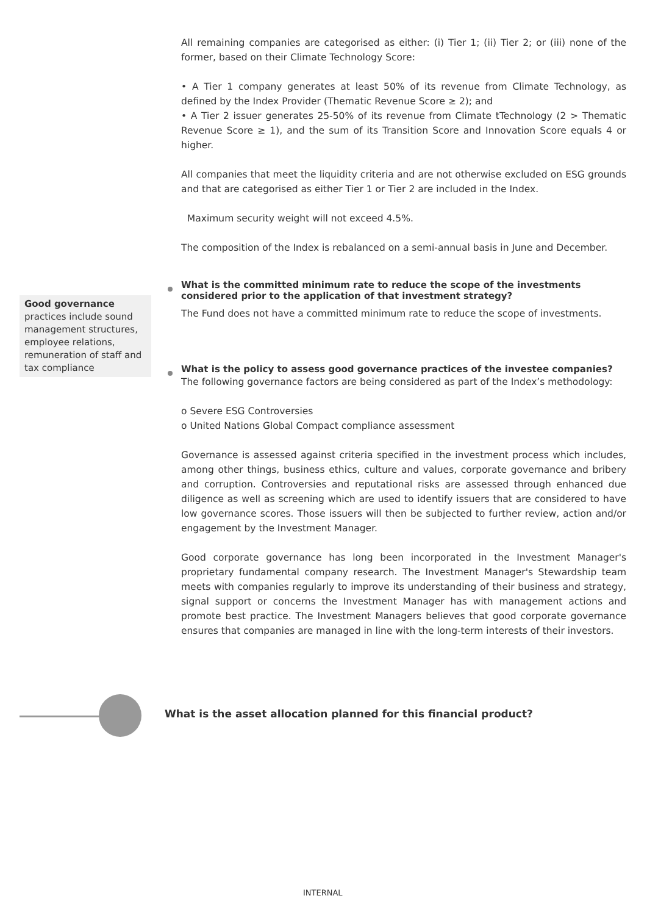All remaining companies are categorised as either: (i) Tier 1; (ii) Tier 2; or (iii) none of the former, based on their Climate Technology Score:
• A Tier 1 company generates at least 50% of its revenue from Climate Technology, as defined by the Index Provider (Thematic Revenue Score ≥ 2); and
• A Tier 2 issuer generates 25-50% of its revenue from Climate tTechnology (2 > Thematic Revenue Score ≥ 1), and the sum of its Transition Score and Innovation Score equals 4 or higher.
All companies that meet the liquidity criteria and are not otherwise excluded on ESG grounds and that are categorised as either Tier 1 or Tier 2 are included in the Index.
Maximum security weight will not exceed 4.5%.
The composition of the Index is rebalanced on a semi-annual basis in June and December.
What is the committed minimum rate to reduce the scope of the investments considered prior to the application of that investment strategy?
The Fund does not have a committed minimum rate to reduce the scope of investments.
What is the policy to assess good governance practices of the investee companies?
The following governance factors are being considered as part of the Index’s methodology:
o Severe ESG Controversies
o United Nations Global Compact compliance assessment
Governance is assessed against criteria specified in the investment process which includes, among other things, business ethics, culture and values, corporate governance and bribery and corruption. Controversies and reputational risks are assessed through enhanced due diligence as well as screening which are used to identify issuers that are considered to have low governance scores. Those issuers will then be subjected to further review, action and/or engagement by the Investment Manager.
Good corporate governance has long been incorporated in the Investment Manager's proprietary fundamental company research. The Investment Manager's Stewardship team meets with companies regularly to improve its understanding of their business and strategy, signal support or concerns the Investment Manager has with management actions and promote best practice. The Investment Managers believes that good corporate governance ensures that companies are managed in line with the long-term interests of their investors.
Good governance
practices include sound management structures, employee relations, remuneration of staff and tax compliance
What is the asset allocation planned for this financial product?
INTERNAL